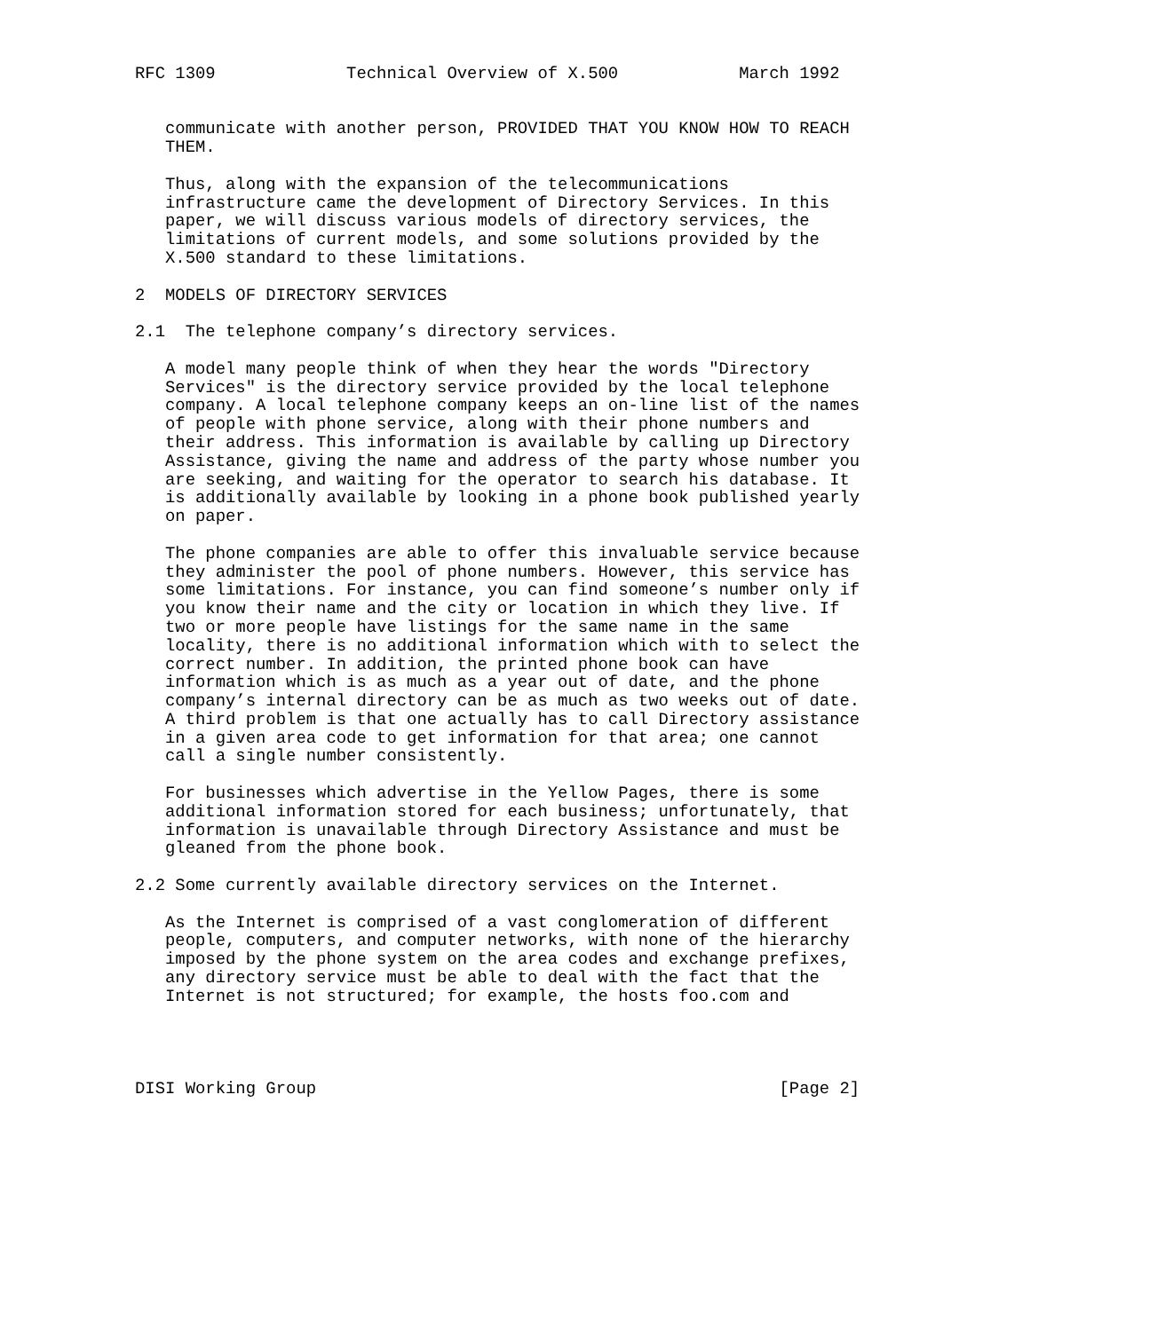RFC 1309             Technical Overview of X.500            March 1992


   communicate with another person, PROVIDED THAT YOU KNOW HOW TO REACH
   THEM.

   Thus, along with the expansion of the telecommunications
   infrastructure came the development of Directory Services. In this
   paper, we will discuss various models of directory services, the
   limitations of current models, and some solutions provided by the
   X.500 standard to these limitations.

2  MODELS OF DIRECTORY SERVICES

2.1  The telephone company’s directory services.

   A model many people think of when they hear the words "Directory
   Services" is the directory service provided by the local telephone
   company. A local telephone company keeps an on-line list of the names
   of people with phone service, along with their phone numbers and
   their address. This information is available by calling up Directory
   Assistance, giving the name and address of the party whose number you
   are seeking, and waiting for the operator to search his database. It
   is additionally available by looking in a phone book published yearly
   on paper.

   The phone companies are able to offer this invaluable service because
   they administer the pool of phone numbers. However, this service has
   some limitations. For instance, you can find someone’s number only if
   you know their name and the city or location in which they live. If
   two or more people have listings for the same name in the same
   locality, there is no additional information which with to select the
   correct number. In addition, the printed phone book can have
   information which is as much as a year out of date, and the phone
   company’s internal directory can be as much as two weeks out of date.
   A third problem is that one actually has to call Directory assistance
   in a given area code to get information for that area; one cannot
   call a single number consistently.

   For businesses which advertise in the Yellow Pages, there is some
   additional information stored for each business; unfortunately, that
   information is unavailable through Directory Assistance and must be
   gleaned from the phone book.

2.2 Some currently available directory services on the Internet.

   As the Internet is comprised of a vast conglomeration of different
   people, computers, and computer networks, with none of the hierarchy
   imposed by the phone system on the area codes and exchange prefixes,
   any directory service must be able to deal with the fact that the
   Internet is not structured; for example, the hosts foo.com and




DISI Working Group                                              [Page 2]